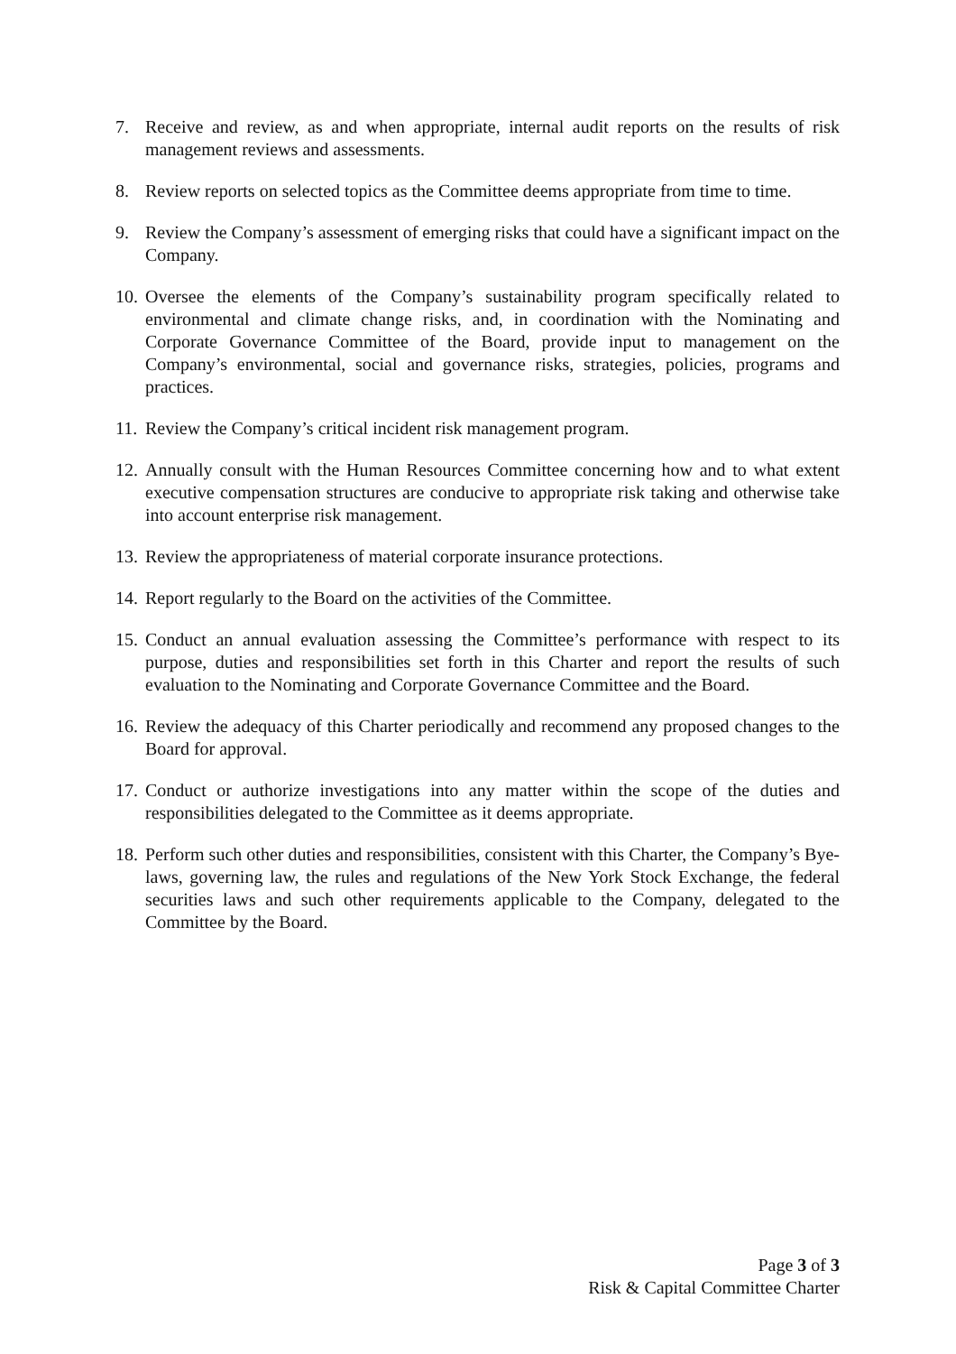7. Receive and review, as and when appropriate, internal audit reports on the results of risk management reviews and assessments.
8. Review reports on selected topics as the Committee deems appropriate from time to time.
9. Review the Company’s assessment of emerging risks that could have a significant impact on the Company.
10. Oversee the elements of the Company’s sustainability program specifically related to environmental and climate change risks, and, in coordination with the Nominating and Corporate Governance Committee of the Board, provide input to management on the Company’s environmental, social and governance risks, strategies, policies, programs and practices.
11. Review the Company’s critical incident risk management program.
12. Annually consult with the Human Resources Committee concerning how and to what extent executive compensation structures are conducive to appropriate risk taking and otherwise take into account enterprise risk management.
13. Review the appropriateness of material corporate insurance protections.
14. Report regularly to the Board on the activities of the Committee.
15. Conduct an annual evaluation assessing the Committee’s performance with respect to its purpose, duties and responsibilities set forth in this Charter and report the results of such evaluation to the Nominating and Corporate Governance Committee and the Board.
16. Review the adequacy of this Charter periodically and recommend any proposed changes to the Board for approval.
17. Conduct or authorize investigations into any matter within the scope of the duties and responsibilities delegated to the Committee as it deems appropriate.
18. Perform such other duties and responsibilities, consistent with this Charter, the Company’s Bye-laws, governing law, the rules and regulations of the New York Stock Exchange, the federal securities laws and such other requirements applicable to the Company, delegated to the Committee by the Board.
Page 3 of 3
Risk & Capital Committee Charter